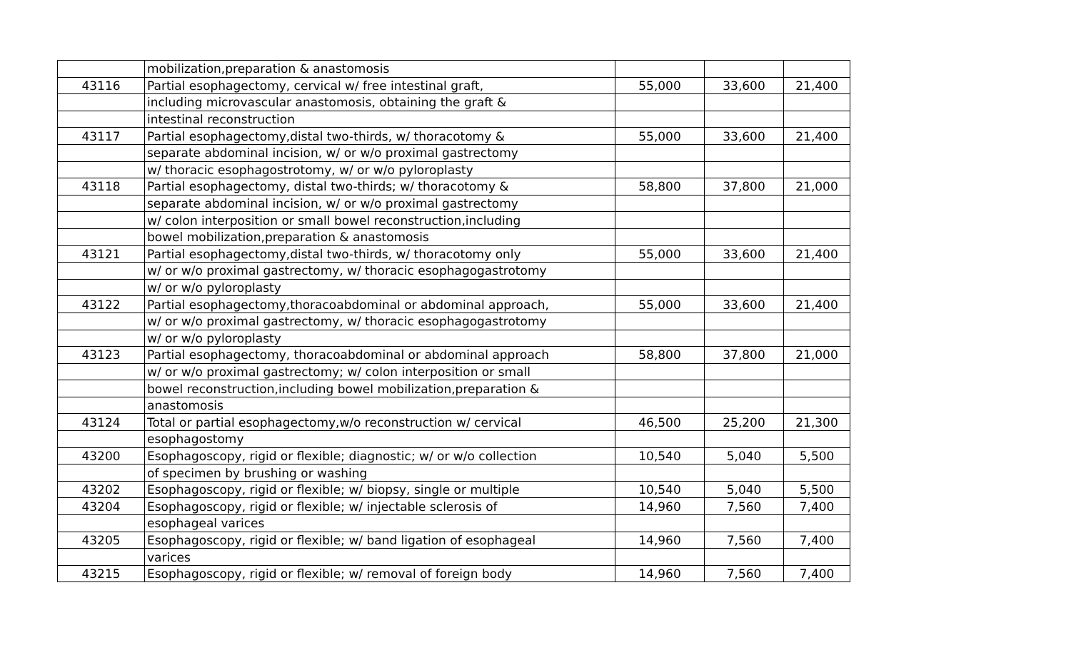| | mobilization,preparation & anastomosis | | | |
| 43116 | Partial esophagectomy, cervical w/ free intestinal graft, | 55,000 | 33,600 | 21,400 |
| | including microvascular anastomosis, obtaining the graft & | | | |
| | intestinal reconstruction | | | |
| 43117 | Partial esophagectomy,distal two-thirds, w/ thoracotomy & | 55,000 | 33,600 | 21,400 |
| | separate abdominal incision, w/ or w/o proximal gastrectomy | | | |
| | w/ thoracic esophagostrotomy, w/ or w/o pyloroplasty | | | |
| 43118 | Partial esophagectomy, distal two-thirds; w/ thoracotomy & | 58,800 | 37,800 | 21,000 |
| | separate abdominal incision, w/ or w/o proximal gastrectomy | | | |
| | w/ colon interposition or small bowel reconstruction,including | | | |
| | bowel mobilization,preparation & anastomosis | | | |
| 43121 | Partial esophagectomy,distal two-thirds, w/ thoracotomy only | 55,000 | 33,600 | 21,400 |
| | w/ or w/o proximal gastrectomy, w/ thoracic esophagogastrotomy | | | |
| | w/ or w/o pyloroplasty | | | |
| 43122 | Partial esophagectomy,thoracoabdominal or abdominal approach, | 55,000 | 33,600 | 21,400 |
| | w/ or w/o proximal gastrectomy, w/ thoracic esophagogastrotomy | | | |
| | w/ or w/o pyloroplasty | | | |
| 43123 | Partial esophagectomy, thoracoabdominal or abdominal approach | 58,800 | 37,800 | 21,000 |
| | w/ or w/o proximal gastrectomy; w/ colon interposition or small | | | |
| | bowel reconstruction,including bowel mobilization,preparation & | | | |
| | anastomosis | | | |
| 43124 | Total or partial esophagectomy,w/o reconstruction w/ cervical | 46,500 | 25,200 | 21,300 |
| | esophagostomy | | | |
| 43200 | Esophagoscopy, rigid or flexible; diagnostic; w/ or w/o collection | 10,540 | 5,040 | 5,500 |
| | of specimen by brushing or washing | | | |
| 43202 | Esophagoscopy, rigid or flexible; w/ biopsy, single or multiple | 10,540 | 5,040 | 5,500 |
| 43204 | Esophagoscopy, rigid or flexible; w/ injectable sclerosis of | 14,960 | 7,560 | 7,400 |
| | esophageal varices | | | |
| 43205 | Esophagoscopy, rigid or flexible; w/ band ligation of esophageal | 14,960 | 7,560 | 7,400 |
| | varices | | | |
| 43215 | Esophagoscopy, rigid or flexible; w/ removal of foreign body | 14,960 | 7,560 | 7,400 |